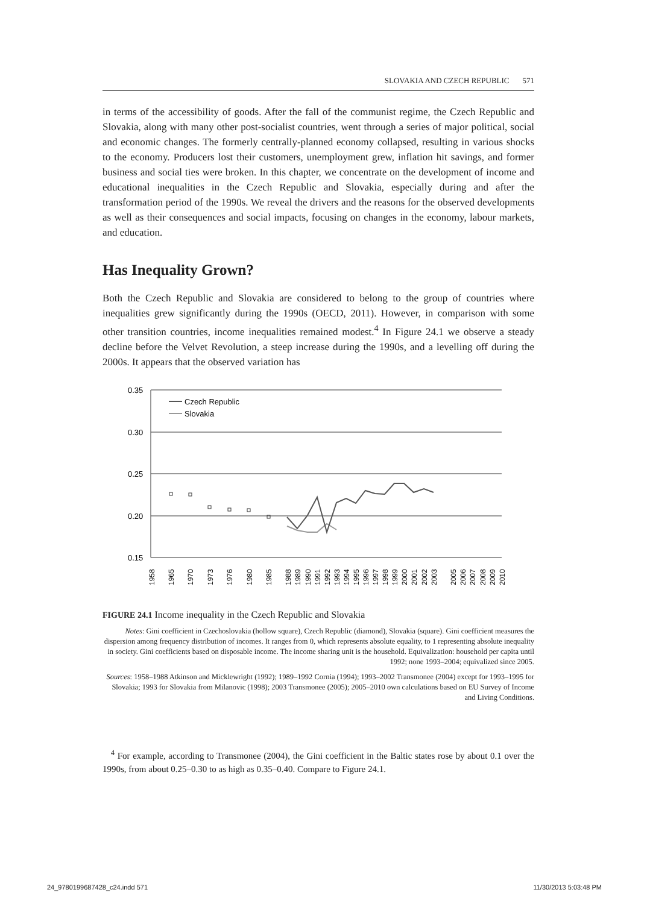SLOVAKIA AND CZECH REPUBLIC 571
in terms of the accessibility of goods. After the fall of the communist regime, the Czech Republic and Slovakia, along with many other post-socialist countries, went through a series of major political, social and economic changes. The formerly centrally-planned economy collapsed, resulting in various shocks to the economy. Producers lost their customers, unemployment grew, inflation hit savings, and former business and social ties were broken. In this chapter, we concentrate on the development of income and educational inequalities in the Czech Republic and Slovakia, especially during and after the transformation period of the 1990s. We reveal the drivers and the reasons for the observed developments as well as their consequences and social impacts, focusing on changes in the economy, labour markets, and education.
Has Inequality Grown?
Both the Czech Republic and Slovakia are considered to belong to the group of countries where inequalities grew significantly during the 1990s (OECD, 2011). However, in comparison with some other transition countries, income inequalities remained modest.<sup>4</sup> In Figure 24.1 we observe a steady decline before the Velvet Revolution, a steep increase during the 1990s, and a levelling off during the 2000s. It appears that the observed variation has
0.35
0.30
0.25
0.20
0.15
Czech Republic
Slovakia
1958
1965
1970
1973
1976
1980
1985
1988
1989
1990
1991
1992
1993
1994
1995
1996
1997
1998
1999
2000
2001
2002
2003
2005
2006
2007
2008
2009
2010
FIGURE 24.1 Income inequality in the Czech Republic and Slovakia
Notes: Gini coefficient in Czechoslovakia (hollow square), Czech Republic (diamond), Slovakia (square). Gini coefficient measures the dispersion among frequency distribution of incomes. It ranges from 0, which represents absolute equality, to 1 representing absolute inequality in society. Gini coefficients based on disposable income. The income sharing unit is the household. Equivalization: household per capita until 1992; none 1993–2004; equivalized since 2005.
Sources: 1958–1988 Atkinson and Micklewright (1992); 1989–1992 Cornia (1994); 1993–2002 Transmonee (2004) except for 1993–1995 for Slovakia; 1993 for Slovakia from Milanovic (1998); 2003 Transmonee (2005); 2005–2010 own calculations based on EU Survey of Income and Living Conditions.
<sup>4</sup> For example, according to Transmonee (2004), the Gini coefficient in the Baltic states rose by about 0.1 over the 1990s, from about 0.25–0.30 to as high as 0.35–0.40. Compare to Figure 24.1.
24_9780199687428_c24.indd 571 11/30/2013 5:03:48 PM